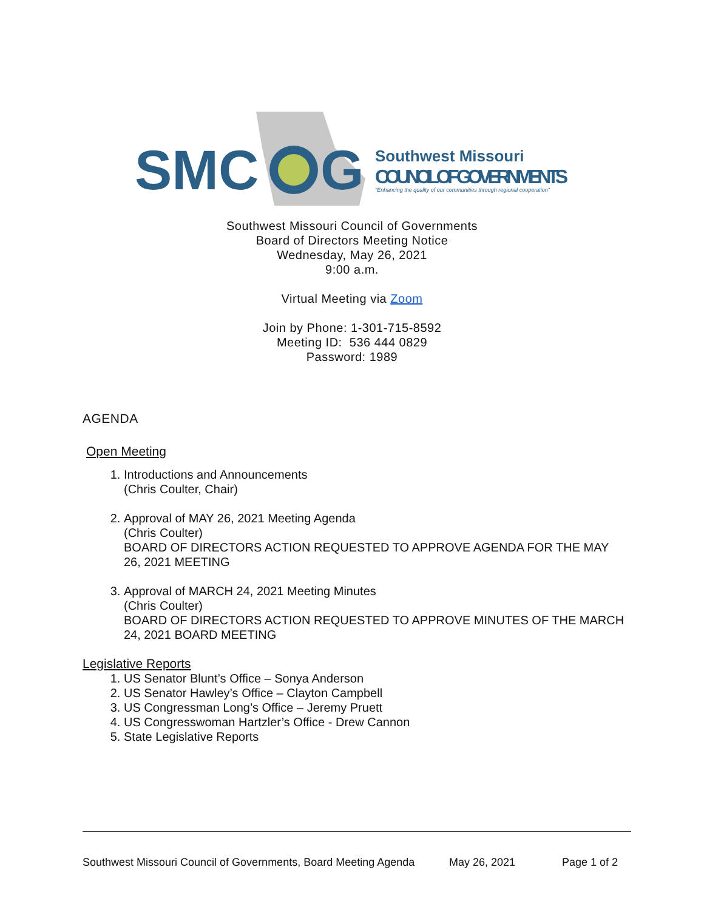SMC
G
Southwest Missouri
COUNCIL OF GOVERNMENTS
"Enhancing the quality of our communities through regional cooperation"
Southwest Missouri Council of Governments
Board of Directors Meeting Notice
Wednesday, May 26, 2021
9:00 a.m.
Virtual Meeting via Zoom
Join by Phone: 1-301-715-8592
Meeting ID: 536 444 0829
Password: 1989
AGENDA
Open Meeting
1. Introductions and Announcements
(Chris Coulter, Chair)
2. Approval of MAY 26, 2021 Meeting Agenda
(Chris Coulter)
BOARD OF DIRECTORS ACTION REQUESTED TO APPROVE AGENDA FOR THE MAY 26, 2021 MEETING
3. Approval of MARCH 24, 2021 Meeting Minutes
(Chris Coulter)
BOARD OF DIRECTORS ACTION REQUESTED TO APPROVE MINUTES OF THE MARCH 24, 2021 BOARD MEETING
Legislative Reports
1. US Senator Blunt’s Office – Sonya Anderson
2. US Senator Hawley’s Office – Clayton Campbell
3. US Congressman Long’s Office – Jeremy Pruett
4. US Congresswoman Hartzler’s Office - Drew Cannon
5. State Legislative Reports
Southwest Missouri Council of Governments, Board Meeting Agenda May 26, 2021 Page 1 of 2